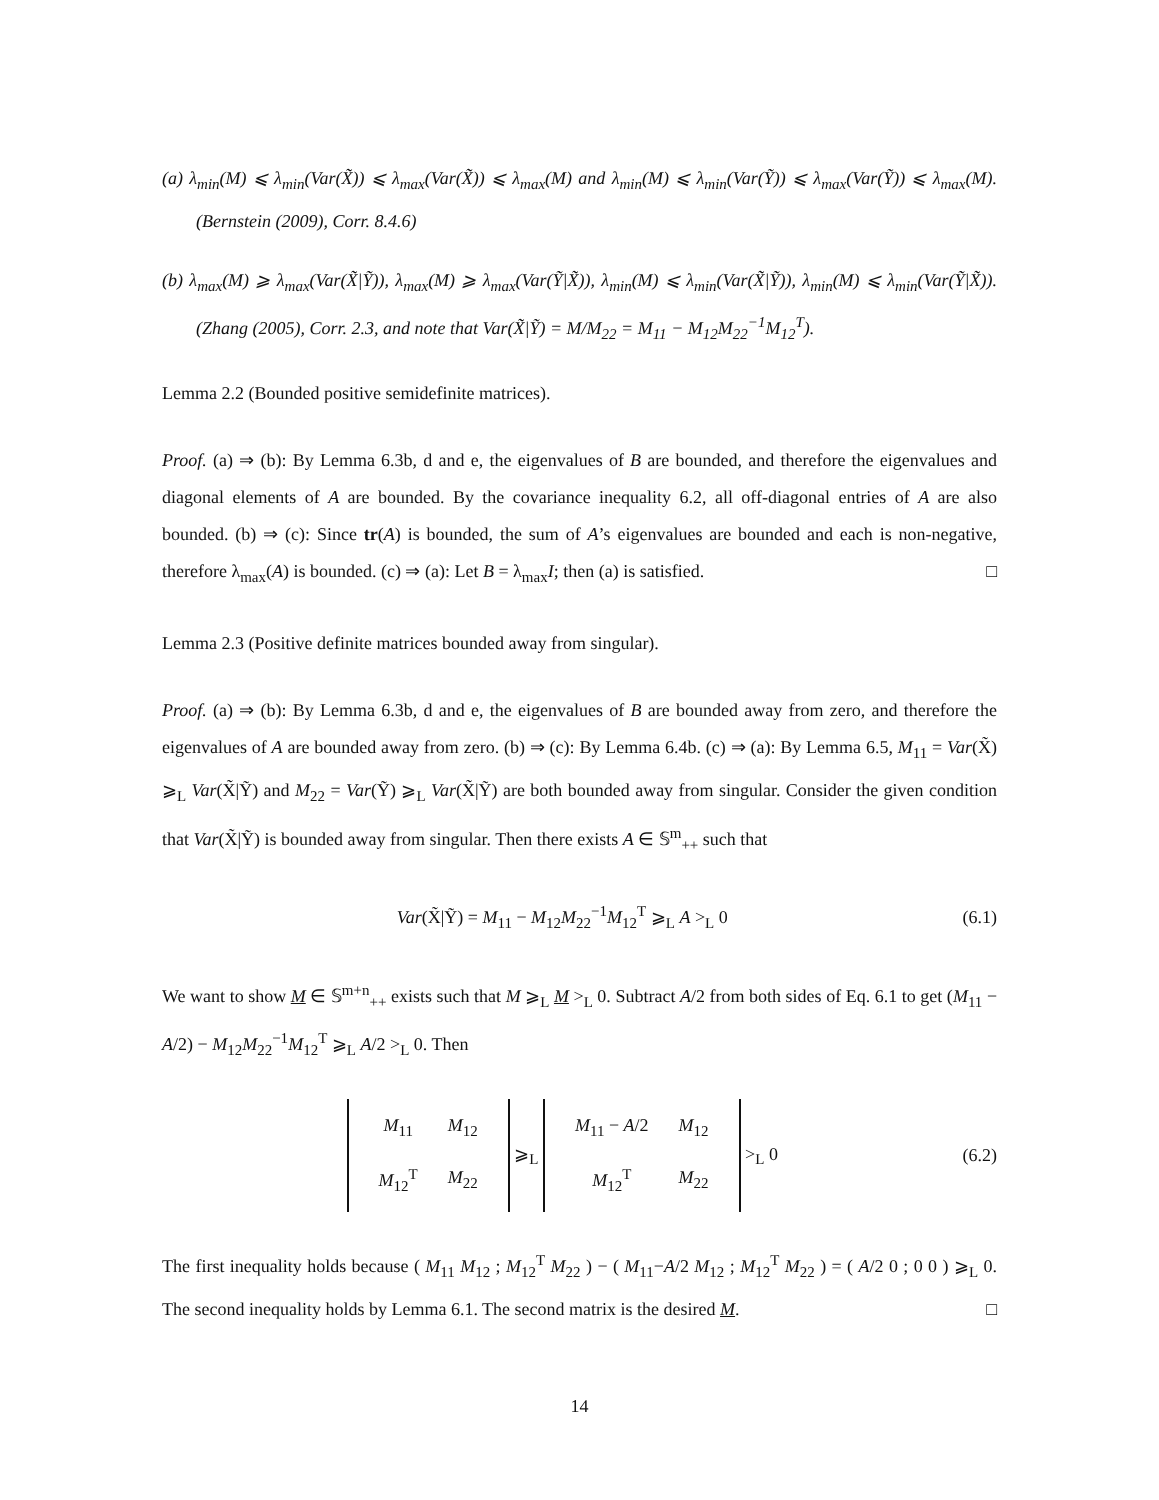(a) λ<sub>min</sub>(M) ⩽ λ<sub>min</sub>(Var(X̃)) ⩽ λ<sub>max</sub>(Var(X̃)) ⩽ λ<sub>max</sub>(M) and λ<sub>min</sub>(M) ⩽ λ<sub>min</sub>(Var(Ỹ)) ⩽ λ<sub>max</sub>(Var(Ỹ)) ⩽ λ<sub>max</sub>(M). (Bernstein (2009), Corr. 8.4.6)
(b) λ<sub>max</sub>(M) ⩾ λ<sub>max</sub>(Var(X̃|Ỹ)), λ<sub>max</sub>(M) ⩾ λ<sub>max</sub>(Var(Ỹ|X̃)), λ<sub>min</sub>(M) ⩽ λ<sub>min</sub>(Var(X̃|Ỹ)), λ<sub>min</sub>(M) ⩽ λ<sub>min</sub>(Var(Ỹ|X̃)). (Zhang (2005), Corr. 2.3, and note that Var(X̃|Ỹ) = M/M<sub>22</sub> = M<sub>11</sub> − M<sub>12</sub>M<sub>22</sub><sup>−1</sup>M<sub>12</sub><sup>T</sup>).
Lemma 2.2 (Bounded positive semidefinite matrices).
Proof. (a) ⇒ (b): By Lemma 6.3b, d and e, the eigenvalues of B are bounded, and therefore the eigenvalues and diagonal elements of A are bounded. By the covariance inequality 6.2, all off-diagonal entries of A are also bounded. (b) ⇒ (c): Since tr(A) is bounded, the sum of A’s eigenvalues are bounded and each is non-negative, therefore λ<sub>max</sub>(A) is bounded. (c) ⇒ (a): Let B = λ<sub>max</sub>I; then (a) is satisfied. □
Lemma 2.3 (Positive definite matrices bounded away from singular).
Proof. (a) ⇒ (b): By Lemma 6.3b, d and e, the eigenvalues of B are bounded away from zero, and therefore the eigenvalues of A are bounded away from zero. (b) ⇒ (c): By Lemma 6.4b. (c) ⇒ (a): By Lemma 6.5, M<sub>11</sub> = Var(X̃) ⩾<sub>L</sub> Var(X̃|Ỹ) and M<sub>22</sub> = Var(Ỹ) ⩾<sub>L</sub> Var(X̃|Ỹ) are both bounded away from singular. Consider the given condition that Var(X̃|Ỹ) is bounded away from singular. Then there exists A ∈ 𝕊<sup>m</sup><sub>++</sub> such that
Var(X̃|Ỹ) = M<sub>11</sub> − M<sub>12</sub>M<sub>22</sub><sup>−1</sup>M<sub>12</sub><sup>T</sup> ⩾<sub>L</sub> A ><sub>L</sub> 0 (6.1)
We want to show M ∈ 𝕊<sup>m+n</sup><sub>++</sub> exists such that M ⩾<sub>L</sub> M ><sub>L</sub> 0. Subtract A/2 from both sides of Eq. 6.1 to get (M<sub>11</sub> − A/2) − M<sub>12</sub>M<sub>22</sub><sup>−1</sup>M<sub>12</sub><sup>T</sup> ⩾<sub>L</sub> A/2 ><sub>L</sub> 0. Then
| M<sub>11</sub> | M<sub>12</sub> |
| M<sub>12</sub><sup>T</sup> | M<sub>22</sub> |
⩾<sub>L</sub>
| M<sub>11</sub> − A /2 | M<sub>12</sub> |
| M<sub>12</sub><sup>T</sup> | M<sub>22</sub> |
><sub>L</sub> 0 (6.2)
The first inequality holds because ( M<sub>11</sub> M<sub>12</sub> ; M<sub>12</sub><sup>T</sup> M<sub>22</sub> ) − ( M<sub>11</sub>−A/2 M<sub>12</sub> ; M<sub>12</sub><sup>T</sup> M<sub>22</sub> ) = ( A/2 0 ; 0 0 ) ⩾<sub>L</sub> 0. The second inequality holds by Lemma 6.1. The second matrix is the desired M. □
14